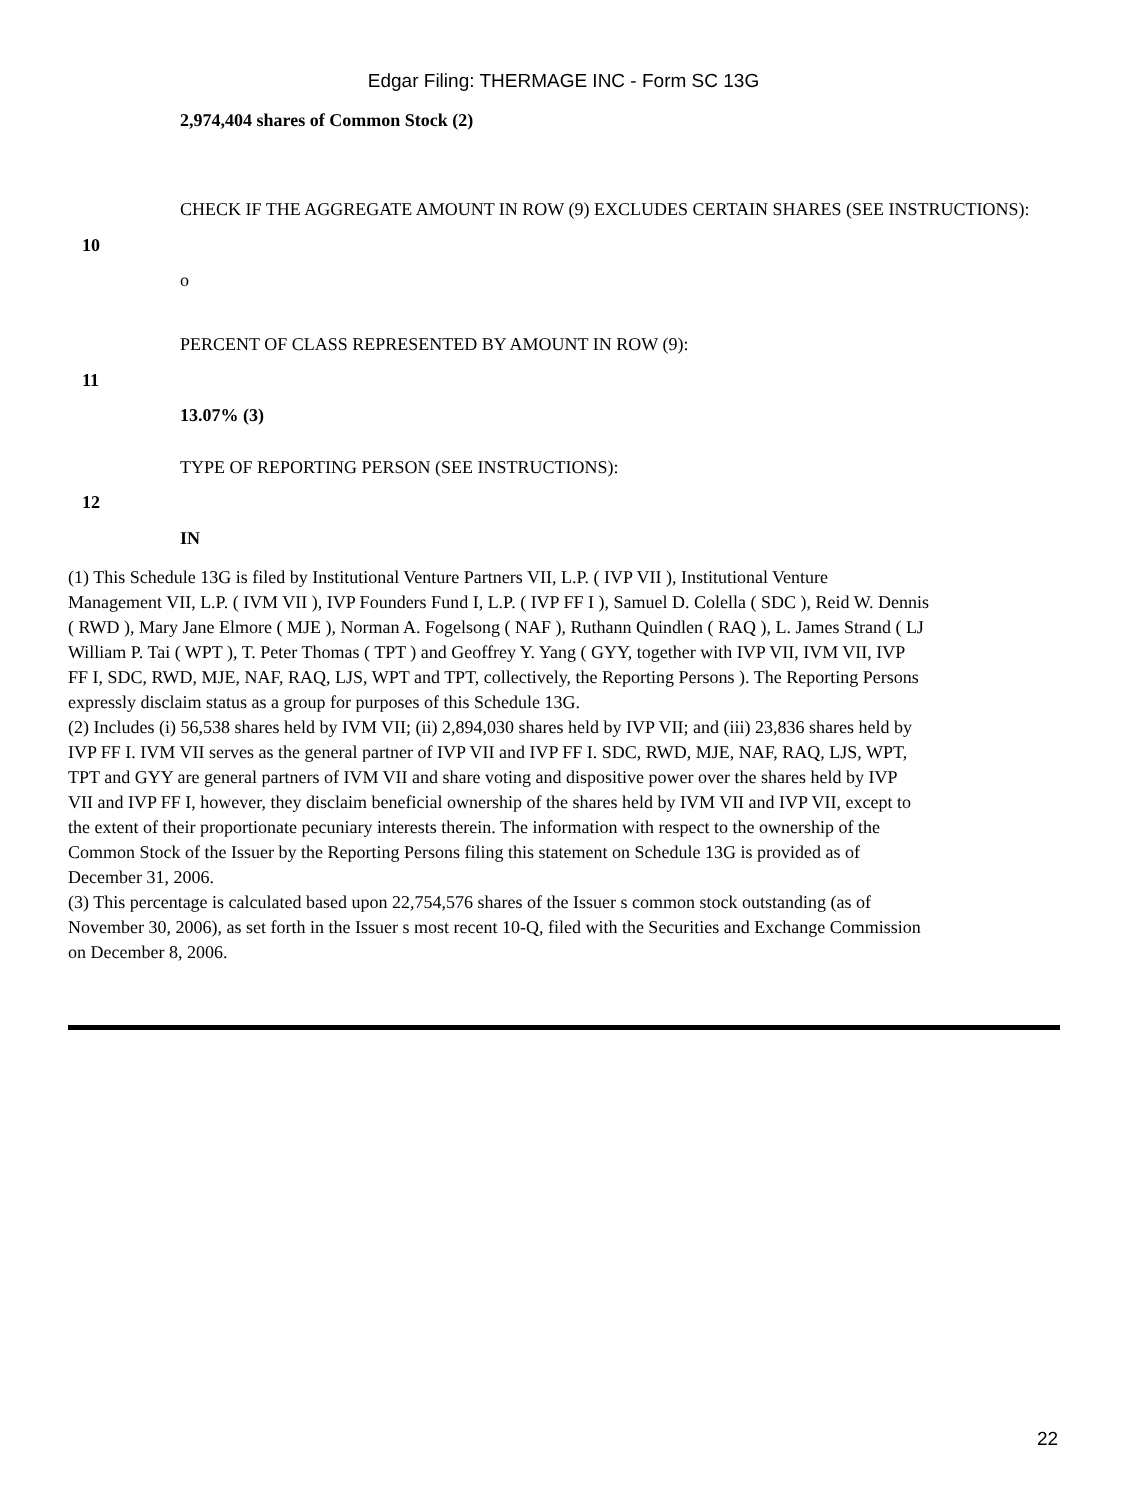Edgar Filing: THERMAGE INC - Form SC 13G
| | 2,974,404 shares of Common Stock (2) |
| 10 | CHECK IF THE AGGREGATE AMOUNT IN ROW (9) EXCLUDES CERTAIN SHARES (SEE INSTRUCTIONS): o |
| 11 | PERCENT OF CLASS REPRESENTED BY AMOUNT IN ROW (9): 13.07% (3) |
| 12 | TYPE OF REPORTING PERSON (SEE INSTRUCTIONS): IN |
(1) This Schedule 13G is filed by Institutional Venture Partners VII, L.P. ( IVP VII ), Institutional Venture
Management VII, L.P. ( IVM VII ), IVP Founders Fund I, L.P. ( IVP FF I ), Samuel D. Colella ( SDC ), Reid W. Dennis
( RWD ), Mary Jane Elmore ( MJE ), Norman A. Fogelsong ( NAF ), Ruthann Quindlen ( RAQ ), L. James Strand ( LJ
William P. Tai ( WPT ), T. Peter Thomas ( TPT ) and Geoffrey Y. Yang ( GYY, together with IVP VII, IVM VII, IVP
FF I, SDC, RWD, MJE, NAF, RAQ, LJS, WPT and TPT, collectively, the Reporting Persons ). The Reporting Persons
expressly disclaim status as a group for purposes of this Schedule 13G.
(2) Includes (i) 56,538 shares held by IVM VII; (ii) 2,894,030 shares held by IVP VII; and (iii) 23,836 shares held by
IVP FF I. IVM VII serves as the general partner of IVP VII and IVP FF I. SDC, RWD, MJE, NAF, RAQ, LJS, WPT,
TPT and GYY are general partners of IVM VII and share voting and dispositive power over the shares held by IVP
VII and IVP FF I, however, they disclaim beneficial ownership of the shares held by IVM VII and IVP VII, except to
the extent of their proportionate pecuniary interests therein. The information with respect to the ownership of the
Common Stock of the Issuer by the Reporting Persons filing this statement on Schedule 13G is provided as of
December 31, 2006.
(3) This percentage is calculated based upon 22,754,576 shares of the Issuer s common stock outstanding (as of
November 30, 2006), as set forth in the Issuer s most recent 10-Q, filed with the Securities and Exchange Commission
on December 8, 2006.
22